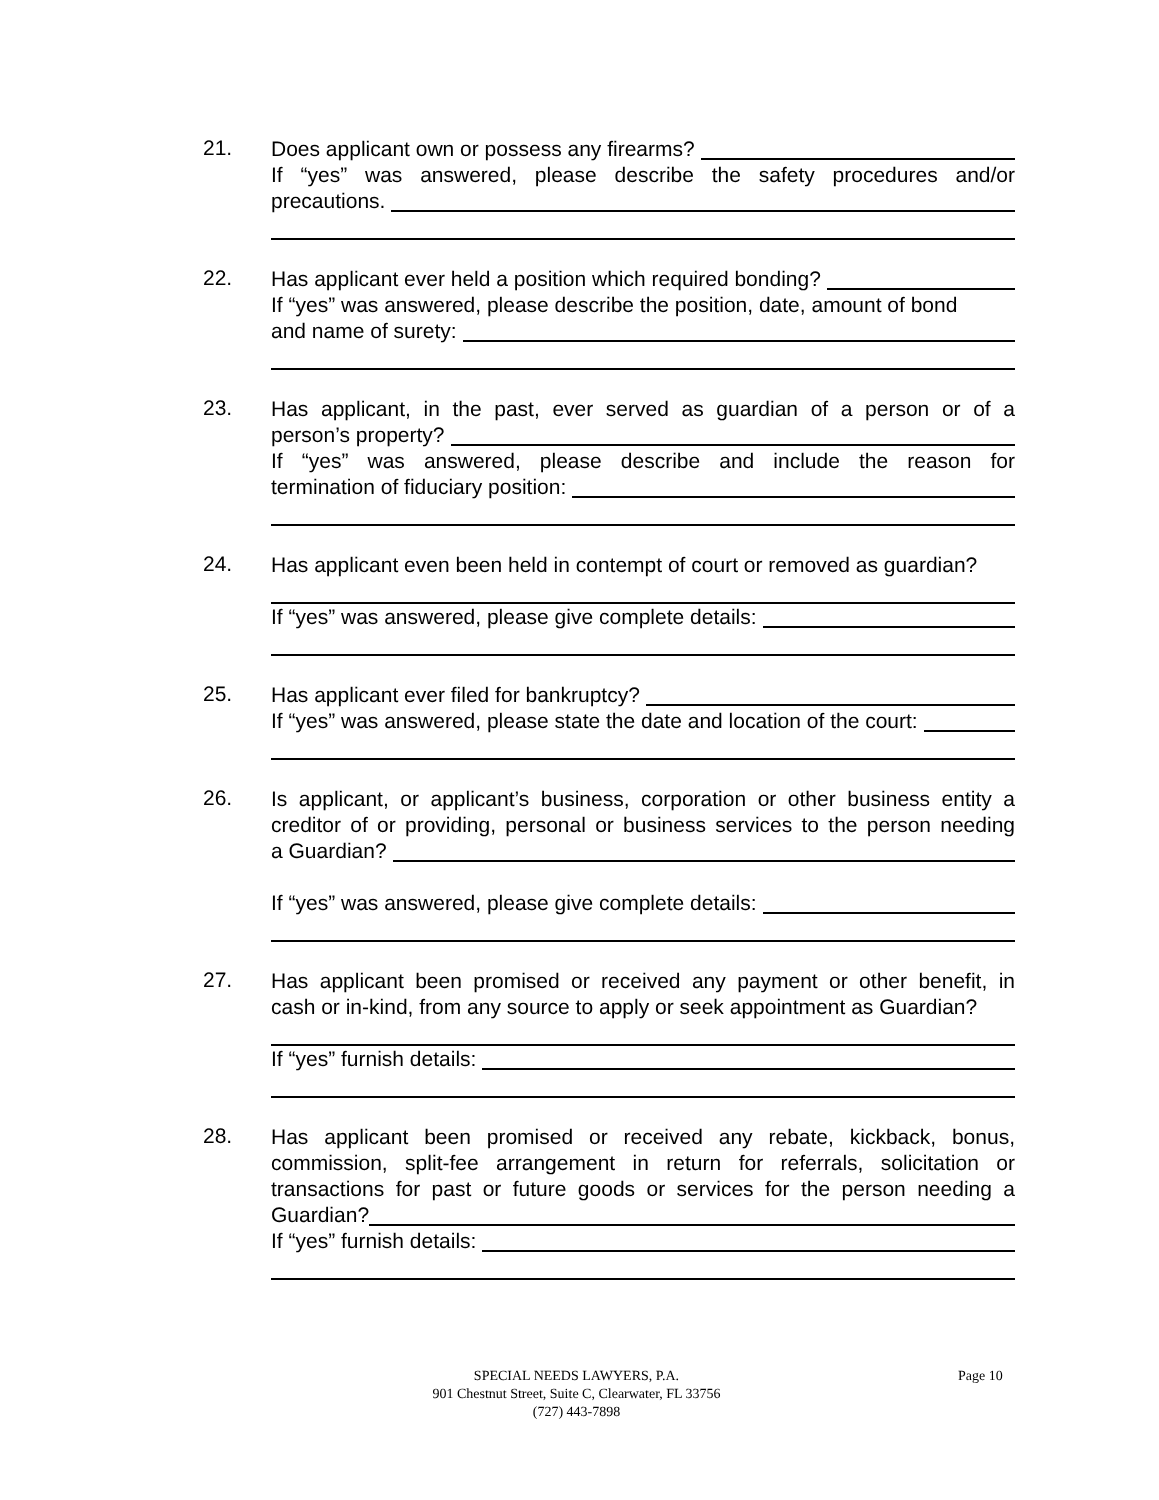21.
Does applicant own or possess any firearms?
If “yes” was answered, please describe the safety procedures and/or
precautions.
22.
Has applicant ever held a position which required bonding?
If “yes” was answered, please describe the position, date, amount of bond
and name of surety:
23.
Has applicant, in the past, ever served as guardian of a person or of a
person’s property?
If “yes” was answered, please describe and include the reason for
termination of fiduciary position:
24.
Has applicant even been held in contempt of court or removed as guardian?
If “yes” was answered, please give complete details:
25.
Has applicant ever filed for bankruptcy?
If “yes” was answered, please state the date and location of the court:
26.
Is applicant, or applicant’s business, corporation or other business entity a
creditor of or providing, personal or business services to the person needing
a Guardian?
If “yes” was answered, please give complete details:
27.
Has applicant been promised or received any payment or other benefit, in
cash or in-kind, from any source to apply or seek appointment as Guardian?
If “yes” furnish details:
28.
Has applicant been promised or received any rebate, kickback, bonus,
commission, split-fee arrangement in return for referrals, solicitation or
transactions for past or future goods or services for the person needing a
Guardian?
If “yes” furnish details:
SPECIAL NEEDS LAWYERS, P.A.
901 Chestnut Street, Suite C, Clearwater, FL 33756
(727) 443-7898
Page 10